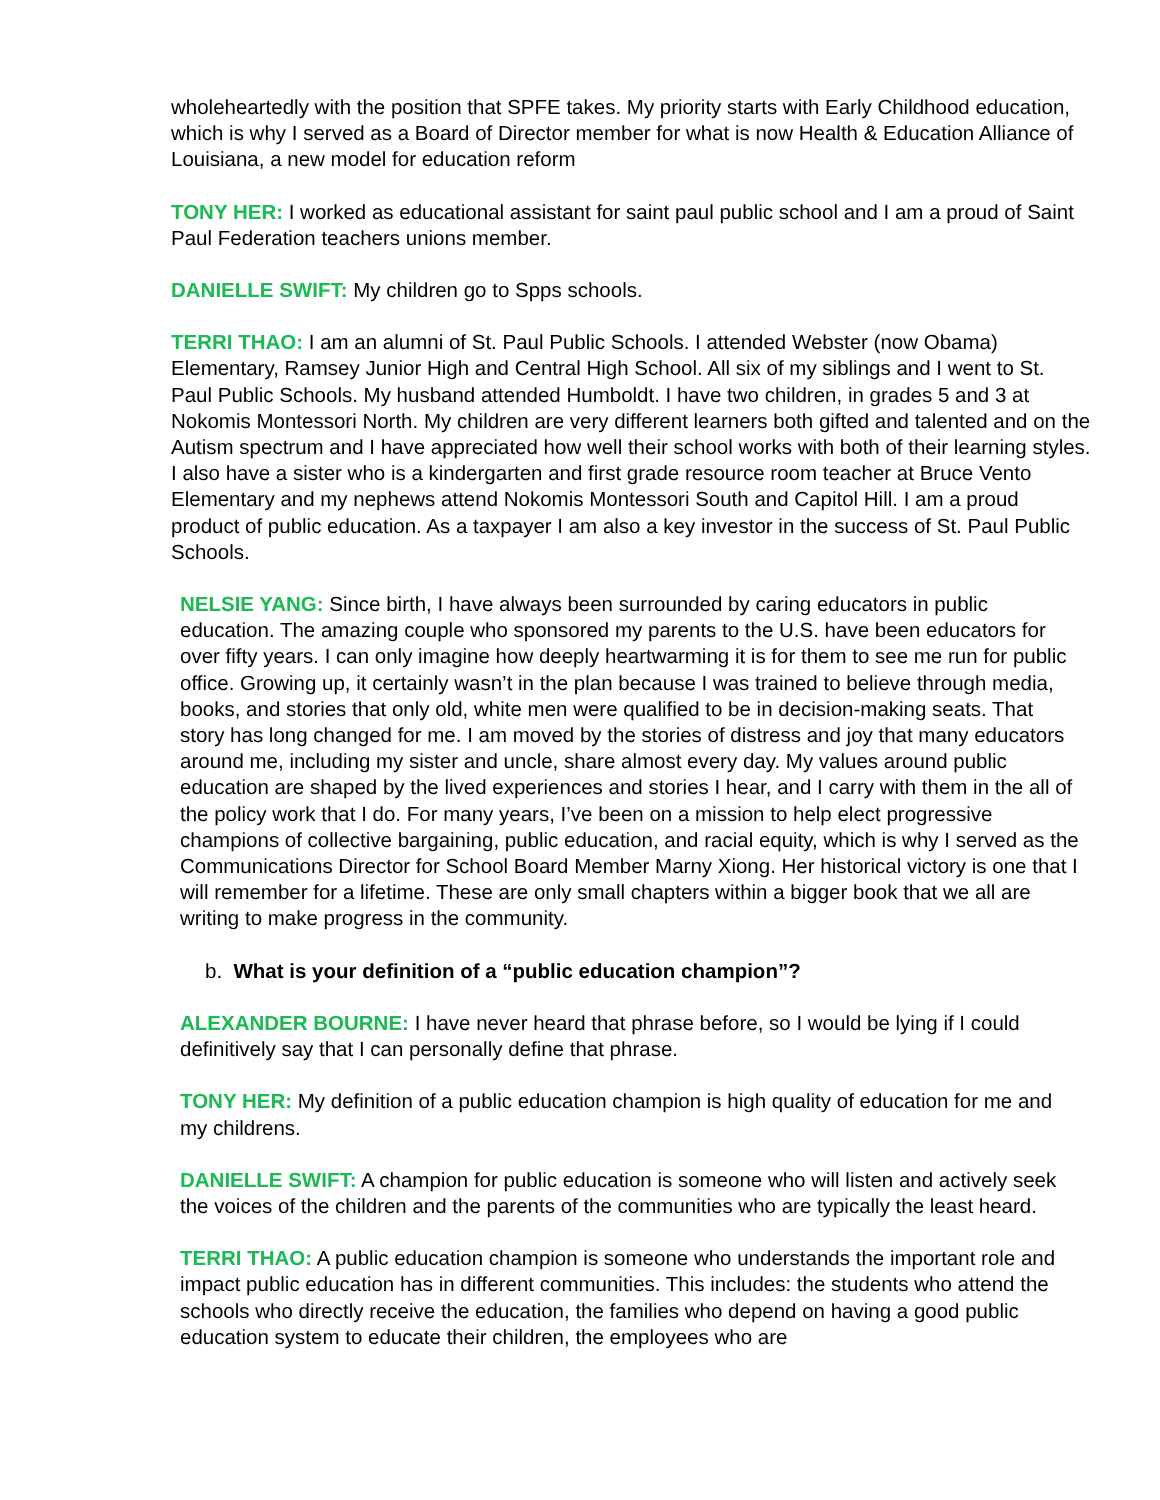wholeheartedly with the position that SPFE takes. My priority starts with Early Childhood education, which is why I served as a Board of Director member for what is now Health & Education Alliance of Louisiana, a new model for education reform
TONY HER: I worked as educational assistant for saint paul public school and I am a proud of Saint Paul Federation teachers unions member.
DANIELLE SWIFT: My children go to Spps schools.
TERRI THAO: I am an alumni of St. Paul Public Schools. I attended Webster (now Obama) Elementary, Ramsey Junior High and Central High School. All six of my siblings and I went to St. Paul Public Schools. My husband attended Humboldt. I have two children, in grades 5 and 3 at Nokomis Montessori North. My children are very different learners both gifted and talented and on the Autism spectrum and I have appreciated how well their school works with both of their learning styles. I also have a sister who is a kindergarten and first grade resource room teacher at Bruce Vento Elementary and my nephews attend Nokomis Montessori South and Capitol Hill. I am a proud product of public education. As a taxpayer I am also a key investor in the success of St. Paul Public Schools.
NELSIE YANG: Since birth, I have always been surrounded by caring educators in public education. The amazing couple who sponsored my parents to the U.S. have been educators for over fifty years. I can only imagine how deeply heartwarming it is for them to see me run for public office. Growing up, it certainly wasn’t in the plan because I was trained to believe through media, books, and stories that only old, white men were qualified to be in decision-making seats. That story has long changed for me. I am moved by the stories of distress and joy that many educators around me, including my sister and uncle, share almost every day. My values around public education are shaped by the lived experiences and stories I hear, and I carry with them in the all of the policy work that I do. For many years, I’ve been on a mission to help elect progressive champions of collective bargaining, public education, and racial equity, which is why I served as the Communications Director for School Board Member Marny Xiong. Her historical victory is one that I will remember for a lifetime. These are only small chapters within a bigger book that we all are writing to make progress in the community.
b. What is your definition of a “public education champion”?
ALEXANDER BOURNE: I have never heard that phrase before, so I would be lying if I could definitively say that I can personally define that phrase.
TONY HER: My definition of a public education champion is high quality of education for me and my childrens.
DANIELLE SWIFT: A champion for public education is someone who will listen and actively seek the voices of the children and the parents of the communities who are typically the least heard.
TERRI THAO: A public education champion is someone who understands the important role and impact public education has in different communities. This includes: the students who attend the schools who directly receive the education, the families who depend on having a good public education system to educate their children, the employees who are